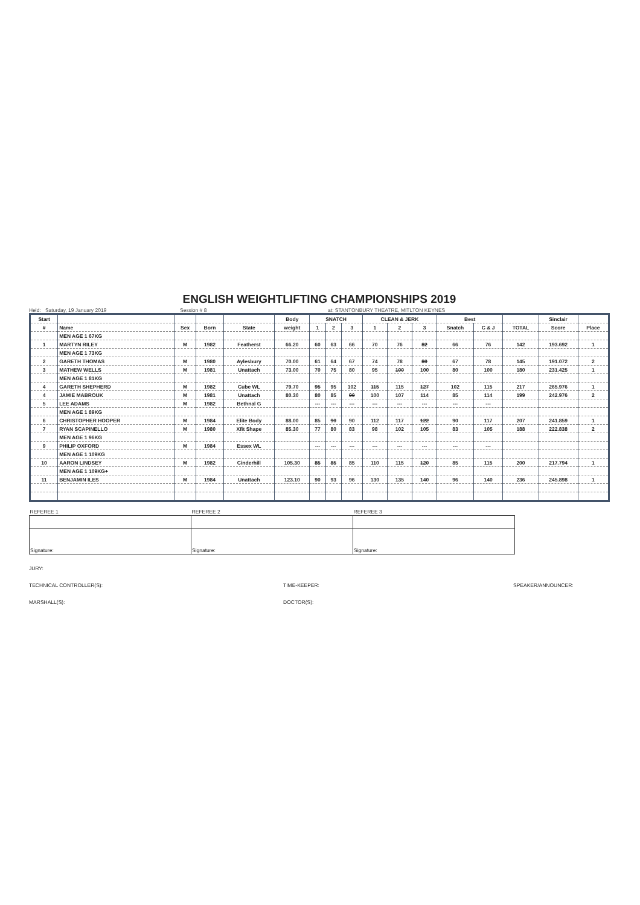ENGLISH WEIGHTLIFTING CHAMPIONSHIPS 2019
Held: Saturday, 19 January 2019 Session # 8 at: STANTONBURY THEATRE, MITLTON KEYNES
| Start | | | | | Body | SNATCH | | | CLEAN & JERK | | | Best | | | Sinclair | |
| --- | --- | --- | --- | --- | --- | --- | --- | --- | --- | --- | --- | --- | --- | --- | --- | --- |
| # | Name | Sex | Born | State | weight | 1 | 2 | 3 | 1 | 2 | 3 | Snatch | C & J | TOTAL | Score | Place |
| | MEN AGE 1 67KG | | | | | | | | | | | | | | | |
| 1 | MARTYN RILEY | M | 1982 | Featherst | 66.20 | 60 | 63 | 66 | 70 | 76 | 82 | 66 | 76 | 142 | 193.692 | 1 |
| | MEN AGE 1 73KG | | | | | | | | | | | | | | | |
| 2 | GARETH THOMAS | M | 1980 | Aylesbury | 70.00 | 61 | 64 | 67 | 74 | 78 | 80 | 67 | 78 | 145 | 191.072 | 2 |
| 3 | MATHEW WELLS | M | 1981 | Unattach | 73.00 | 70 | 75 | 80 | 95 | 100 | 100 | 80 | 100 | 180 | 231.425 | 1 |
| | MEN AGE 1 81KG | | | | | | | | | | | | | | | |
| 4 | GARETH SHEPHERD | M | 1982 | Cube WL | 79.70 | 95 | 95 | 102 | 115 | 115 | 127 | 102 | 115 | 217 | 265.976 | 1 |
| 4 | JAMIE MABROUK | M | 1981 | Unattach | 80.30 | 80 | 85 | 90 | 100 | 107 | 114 | 85 | 114 | 199 | 242.976 | 2 |
| 5 | LEE ADAMS | M | 1982 | Bethnal G | | --- | --- | --- | --- | --- | --- | --- | --- | | | |
| | MEN AGE 1 89KG | | | | | | | | | | | | | | | |
| 6 | CHRISTOPHER HOOPER | M | 1984 | Elite Body | 88.00 | 85 | 90 | 90 | 112 | 117 | 122 | 90 | 117 | 207 | 241.859 | 1 |
| 7 | RYAN SCAPINELLO | M | 1980 | Xfit Shape | 85.30 | 77 | 80 | 83 | 98 | 102 | 105 | 83 | 105 | 188 | 222.838 | 2 |
| | MEN AGE 1 96KG | | | | | | | | | | | | | | | |
| 9 | PHILIP OXFORD | M | 1984 | Essex WL | | --- | --- | --- | --- | --- | --- | --- | --- | | | |
| | MEN AGE 1 109KG | | | | | | | | | | | | | | | |
| 10 | AARON LINDSEY | M | 1982 | Cinderhill | 105.30 | 85 | 85 | 85 | 110 | 115 | 120 | 85 | 115 | 200 | 217.794 | 1 |
| | MEN AGE 1 109KG+ | | | | | | | | | | | | | | | |
| 11 | BENJAMIN ILES | M | 1984 | Unattach | 123.10 | 90 | 93 | 96 | 130 | 135 | 140 | 96 | 140 | 236 | 245.898 | 1 |
| REFEREE 1 | REFEREE 2 | REFEREE 3 |
| Signature: | Signature: | Signature: |
JURY:
TECHNICAL CONTROLLER(S): TIME-KEEPER: SPEAKER/ANNOUNCER:
MARSHALL(S): DOCTOR(S):